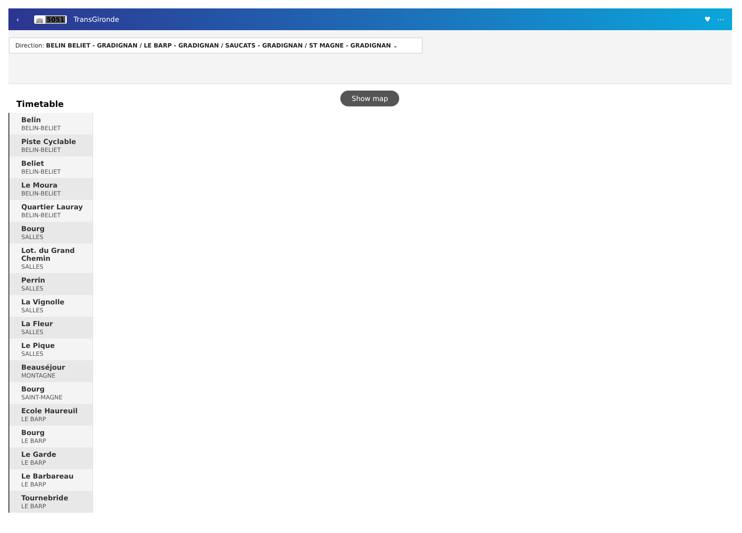‹ 🚌 5051 TransGironde ♥ ⋯
Direction: BELIN BELIET - GRADIGNAN / LE BARP - GRADIGNAN / SAUCATS - GRADIGNAN / ST MAGNE - GRADIGNAN ⌄
Show map
Timetable
Belin
BELIN-BELIET
Piste Cyclable
BELIN-BELIET
Beliet
BELIN-BELIET
Le Moura
BELIN-BELIET
Quartier Lauray
BELIN-BELIET
Bourg
SALLES
Lot. du Grand Chemin
SALLES
Perrin
SALLES
La Vignolle
SALLES
La Fleur
SALLES
Le Pique
SALLES
Beauséjour
MONTAGNE
Bourg
SAINT-MAGNE
Ecole Haureuil
LE BARP
Bourg
LE BARP
Le Garde
LE BARP
Le Barbareau
LE BARP
Tournebride
LE BARP